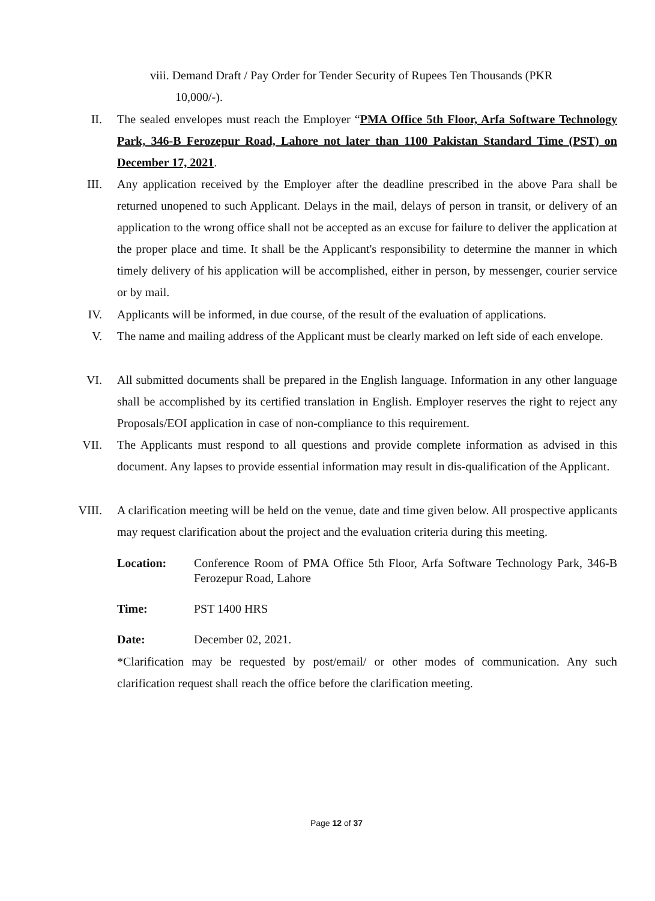viii. Demand Draft / Pay Order for Tender Security of Rupees Ten Thousands (PKR
10,000/-).
II. The sealed envelopes must reach the Employer “PMA Office 5th Floor, Arfa Software Technology Park, 346-B Ferozepur Road, Lahore not later than 1100 Pakistan Standard Time (PST) on December 17, 2021.
III. Any application received by the Employer after the deadline prescribed in the above Para shall be returned unopened to such Applicant. Delays in the mail, delays of person in transit, or delivery of an application to the wrong office shall not be accepted as an excuse for failure to deliver the application at the proper place and time. It shall be the Applicant's responsibility to determine the manner in which timely delivery of his application will be accomplished, either in person, by messenger, courier service or by mail.
IV. Applicants will be informed, in due course, of the result of the evaluation of applications.
V. The name and mailing address of the Applicant must be clearly marked on left side of each envelope.
VI. All submitted documents shall be prepared in the English language. Information in any other language shall be accomplished by its certified translation in English. Employer reserves the right to reject any Proposals/EOI application in case of non-compliance to this requirement.
VII. The Applicants must respond to all questions and provide complete information as advised in this document. Any lapses to provide essential information may result in dis-qualification of the Applicant.
VIII. A clarification meeting will be held on the venue, date and time given below. All prospective applicants may request clarification about the project and the evaluation criteria during this meeting.
Location: Conference Room of PMA Office 5th Floor, Arfa Software Technology Park, 346-B Ferozepur Road, Lahore
Time: PST 1400 HRS
Date: December 02, 2021.
*Clarification may be requested by post/email/ or other modes of communication. Any such clarification request shall reach the office before the clarification meeting.
Page 12 of 37